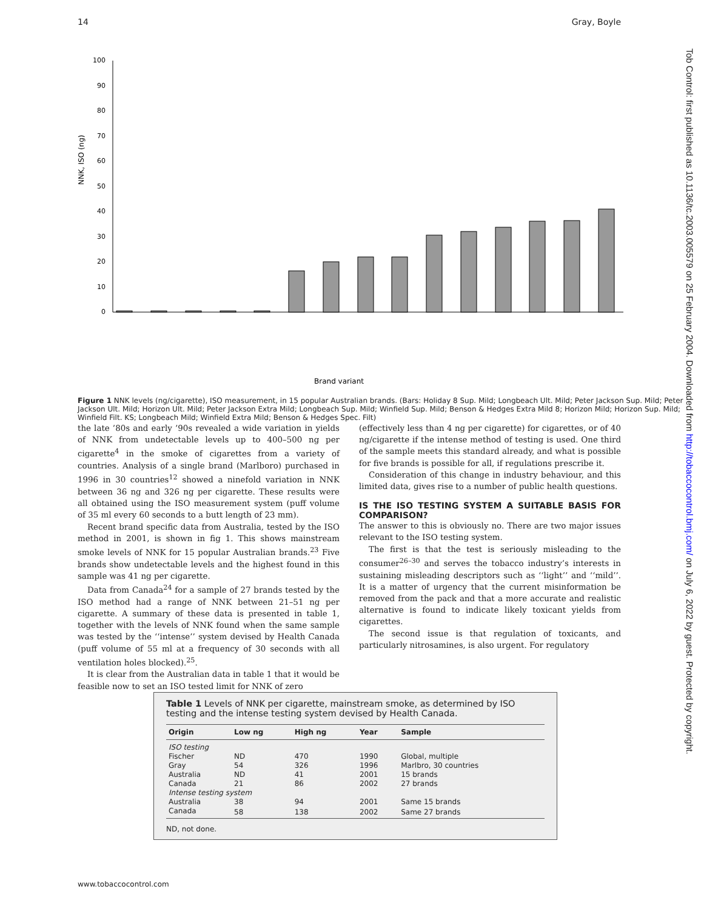14 Gray, Boyle
Tob Control: first published as 10.1136/tc.2003.005579 on 25 February 2004. Downloaded from http://tobaccocontrol.bmj.com/ on July 6, 2022 by guest. Protected by copyright.
NNK, ISO (ng)
0
10
20
30
40
50
60
70
80
90
100
Brand variant
Figure 1 NNK levels (ng/cigarette), ISO measurement, in 15 popular Australian brands. (Bars: Holiday 8 Sup. Mild; Longbeach Ult. Mild; Peter Jackson Sup. Mild; Peter Jackson Ult. Mild; Horizon Ult. Mild; Peter Jackson Extra Mild; Longbeach Sup. Mild; Winfield Sup. Mild; Benson & Hedges Extra Mild 8; Horizon Mild; Horizon Sup. Mild; Winfield Filt. KS; Longbeach Mild; Winfield Extra Mild; Benson & Hedges Spec. Filt)
the late ’80s and early ’90s revealed a wide variation in yields of NNK from undetectable levels up to 400–500 ng per cigarette<sup>4</sup> in the smoke of cigarettes from a variety of countries. Analysis of a single brand (Marlboro) purchased in 1996 in 30 countries<sup>12</sup> showed a ninefold variation in NNK between 36 ng and 326 ng per cigarette. These results were all obtained using the ISO measurement system (puff volume of 35 ml every 60 seconds to a butt length of 23 mm).
Recent brand specific data from Australia, tested by the ISO method in 2001, is shown in fig 1. This shows mainstream smoke levels of NNK for 15 popular Australian brands.<sup>23</sup> Five brands show undetectable levels and the highest found in this sample was 41 ng per cigarette.
Data from Canada<sup>24</sup> for a sample of 27 brands tested by the ISO method had a range of NNK between 21–51 ng per cigarette. A summary of these data is presented in table 1, together with the levels of NNK found when the same sample was tested by the ‘‘intense’’ system devised by Health Canada (puff volume of 55 ml at a frequency of 30 seconds with all ventilation holes blocked).<sup>25</sup>.
It is clear from the Australian data in table 1 that it would be feasible now to set an ISO tested limit for NNK of zero
(effectively less than 4 ng per cigarette) for cigarettes, or of 40 ng/cigarette if the intense method of testing is used. One third of the sample meets this standard already, and what is possible for five brands is possible for all, if regulations prescribe it.
Consideration of this change in industry behaviour, and this limited data, gives rise to a number of public health questions.
IS THE ISO TESTING SYSTEM A SUITABLE BASIS FOR COMPARISON?
The answer to this is obviously no. There are two major issues relevant to the ISO testing system.
The first is that the test is seriously misleading to the consumer<sup>26–30</sup> and serves the tobacco industry’s interests in sustaining misleading descriptors such as ‘‘light’’ and ‘‘mild’’. It is a matter of urgency that the current misinformation be removed from the pack and that a more accurate and realistic alternative is found to indicate likely toxicant yields from cigarettes.
The second issue is that regulation of toxicants, and particularly nitrosamines, is also urgent. For regulatory
Table 1 Levels of NNK per cigarette, mainstream smoke, as determined by ISO testing and the intense testing system devised by Health Canada.
| Origin | Low ng | High ng | Year | Sample |
| --- | --- | --- | --- | --- |
| ISO testing | | | | |
| Fischer | ND | 470 | 1990 | Global, multiple |
| Gray | 54 | 326 | 1996 | Marlbro, 30 countries |
| Australia | ND | 41 | 2001 | 15 brands |
| Canada | 21 | 86 | 2002 | 27 brands |
| Intense testing system | | | | |
| Australia | 38 | 94 | 2001 | Same 15 brands |
| Canada | 58 | 138 | 2002 | Same 27 brands |
ND, not done.
www.tobaccocontrol.com